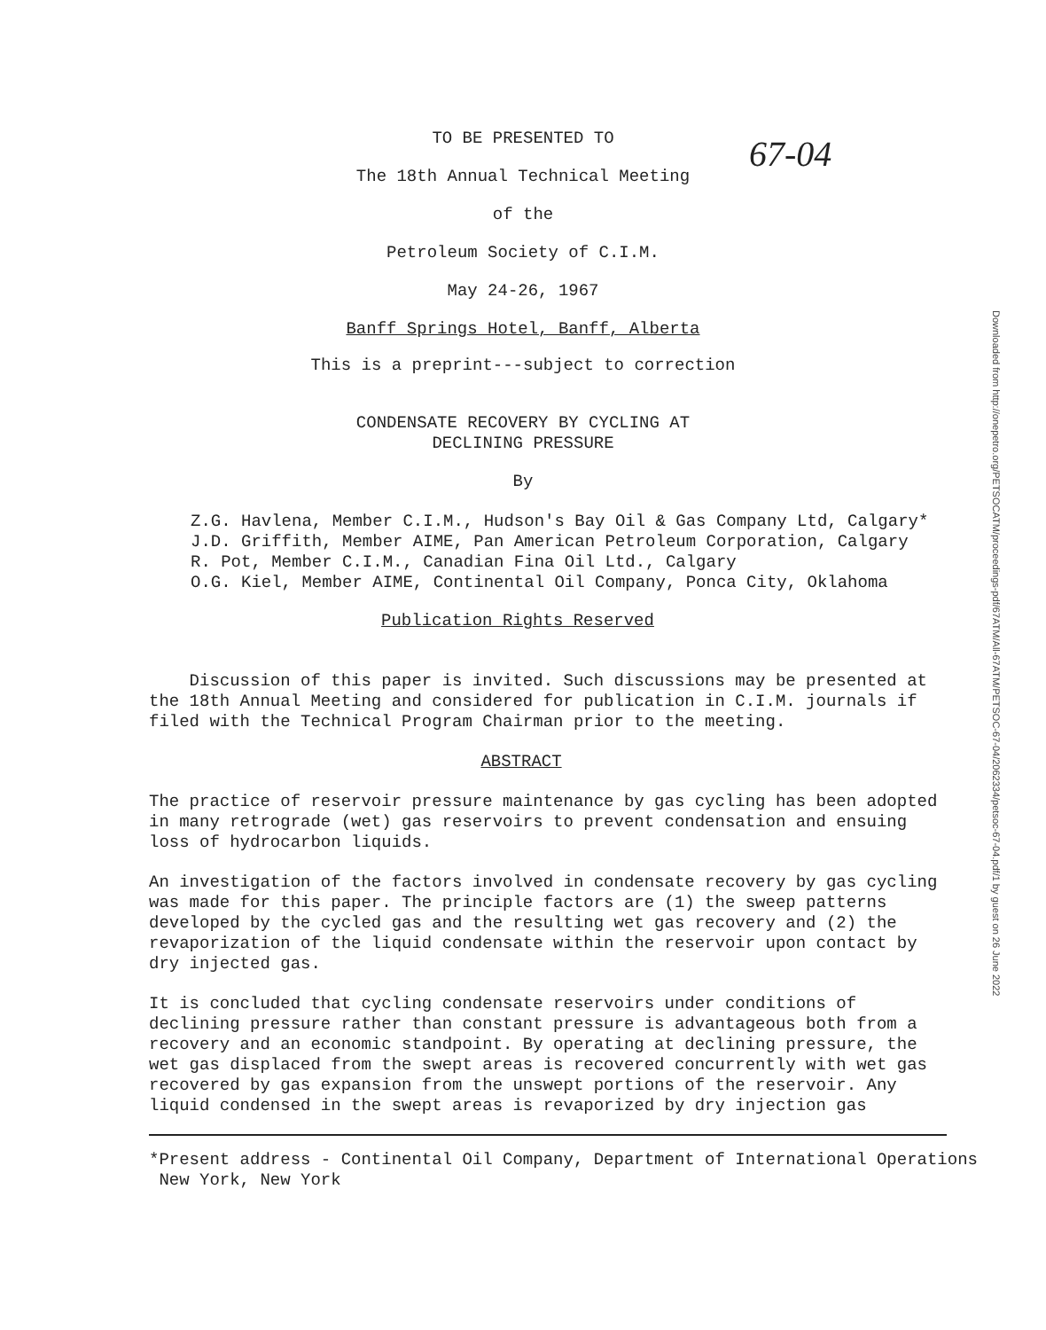67-04
Downloaded from http://onepetro.org/PETSOCATM/proceedings-pdf/67ATM/All-67ATM/PETSOC-67-04/2062334/petsoc-67-04.pdf/1 by guest on 26 June 2022
TO BE PRESENTED TO
The 18th Annual Technical Meeting
of the
Petroleum Society of C.I.M.
May 24-26, 1967
Banff Springs Hotel, Banff, Alberta
This is a preprint---subject to correction
CONDENSATE RECOVERY BY CYCLING AT
DECLINING PRESSURE
By
Z.G. Havlena, Member C.I.M., Hudson's Bay Oil & Gas Company Ltd, Calgary*
J.D. Griffith, Member AIME, Pan American Petroleum Corporation, Calgary
R. Pot, Member C.I.M., Canadian Fina Oil Ltd., Calgary
O.G. Kiel, Member AIME, Continental Oil Company, Ponca City, Oklahoma
Publication Rights Reserved
Discussion of this paper is invited. Such discussions may be presented at the 18th Annual Meeting and considered for publication in C.I.M. journals if filed with the Technical Program Chairman prior to the meeting.
ABSTRACT
The practice of reservoir pressure maintenance by gas cycling has been adopted in many retrograde (wet) gas reservoirs to prevent condensation and ensuing loss of hydrocarbon liquids.
An investigation of the factors involved in condensate recovery by gas cycling was made for this paper. The principle factors are (1) the sweep patterns developed by the cycled gas and the resulting wet gas recovery and (2) the revaporization of the liquid condensate within the reservoir upon contact by dry injected gas.
It is concluded that cycling condensate reservoirs under conditions of declining pressure rather than constant pressure is advantageous both from a recovery and an economic standpoint. By operating at declining pressure, the wet gas displaced from the swept areas is recovered concurrently with wet gas recovered by gas expansion from the unswept portions of the reservoir. Any liquid condensed in the swept areas is revaporized by dry injection gas
*Present address - Continental Oil Company, Department of International Operations
New York, New York